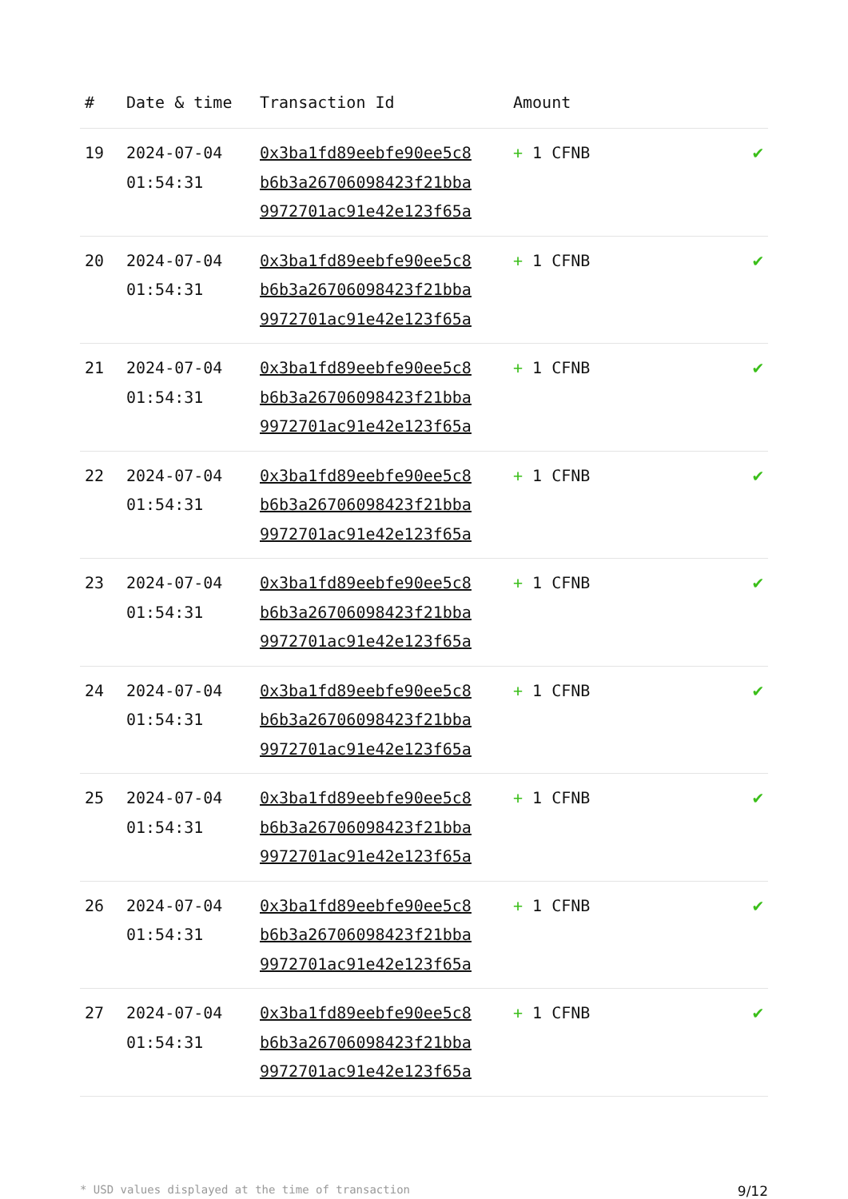| # | Date & time | Transaction Id | Amount | |
| --- | --- | --- | --- | --- |
| 19 | 2024-07-04 01:54:31 | 0x3ba1fd89eebfe90ee5c8 b6b3a26706098423f21bba 9972701ac91e42e123f65a | + 1 CFNB | ✔ |
| 20 | 2024-07-04 01:54:31 | 0x3ba1fd89eebfe90ee5c8 b6b3a26706098423f21bba 9972701ac91e42e123f65a | + 1 CFNB | ✔ |
| 21 | 2024-07-04 01:54:31 | 0x3ba1fd89eebfe90ee5c8 b6b3a26706098423f21bba 9972701ac91e42e123f65a | + 1 CFNB | ✔ |
| 22 | 2024-07-04 01:54:31 | 0x3ba1fd89eebfe90ee5c8 b6b3a26706098423f21bba 9972701ac91e42e123f65a | + 1 CFNB | ✔ |
| 23 | 2024-07-04 01:54:31 | 0x3ba1fd89eebfe90ee5c8 b6b3a26706098423f21bba 9972701ac91e42e123f65a | + 1 CFNB | ✔ |
| 24 | 2024-07-04 01:54:31 | 0x3ba1fd89eebfe90ee5c8 b6b3a26706098423f21bba 9972701ac91e42e123f65a | + 1 CFNB | ✔ |
| 25 | 2024-07-04 01:54:31 | 0x3ba1fd89eebfe90ee5c8 b6b3a26706098423f21bba 9972701ac91e42e123f65a | + 1 CFNB | ✔ |
| 26 | 2024-07-04 01:54:31 | 0x3ba1fd89eebfe90ee5c8 b6b3a26706098423f21bba 9972701ac91e42e123f65a | + 1 CFNB | ✔ |
| 27 | 2024-07-04 01:54:31 | 0x3ba1fd89eebfe90ee5c8 b6b3a26706098423f21bba 9972701ac91e42e123f65a | + 1 CFNB | ✔ |
* USD values displayed at the time of transaction 9/12